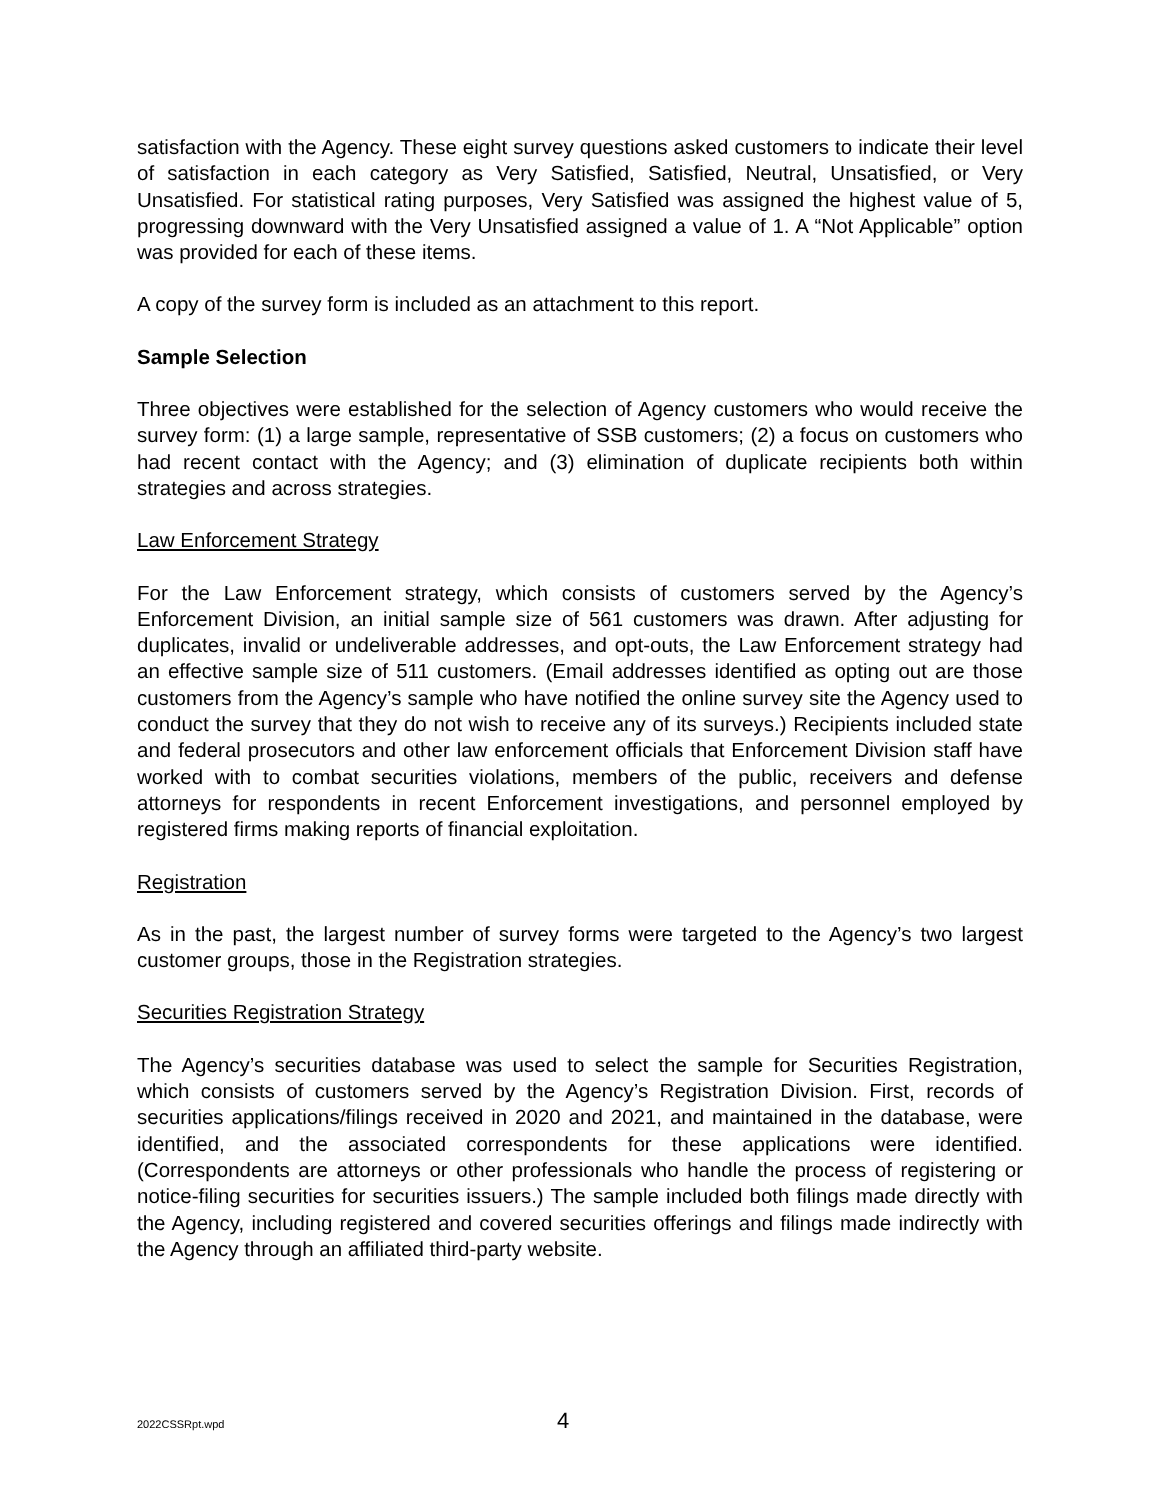satisfaction with the Agency. These eight survey questions asked customers to indicate their level of satisfaction in each category as Very Satisfied, Satisfied, Neutral, Unsatisfied, or Very Unsatisfied. For statistical rating purposes, Very Satisfied was assigned the highest value of 5, progressing downward with the Very Unsatisfied assigned a value of 1. A “Not Applicable” option was provided for each of these items.
A copy of the survey form is included as an attachment to this report.
Sample Selection
Three objectives were established for the selection of Agency customers who would receive the survey form: (1) a large sample, representative of SSB customers; (2) a focus on customers who had recent contact with the Agency; and (3) elimination of duplicate recipients both within strategies and across strategies.
Law Enforcement Strategy
For the Law Enforcement strategy, which consists of customers served by the Agency’s Enforcement Division, an initial sample size of 561 customers was drawn. After adjusting for duplicates, invalid or undeliverable addresses, and opt-outs, the Law Enforcement strategy had an effective sample size of 511 customers. (Email addresses identified as opting out are those customers from the Agency’s sample who have notified the online survey site the Agency used to conduct the survey that they do not wish to receive any of its surveys.) Recipients included state and federal prosecutors and other law enforcement officials that Enforcement Division staff have worked with to combat securities violations, members of the public, receivers and defense attorneys for respondents in recent Enforcement investigations, and personnel employed by registered firms making reports of financial exploitation.
Registration
As in the past, the largest number of survey forms were targeted to the Agency’s two largest customer groups, those in the Registration strategies.
Securities Registration Strategy
The Agency’s securities database was used to select the sample for Securities Registration, which consists of customers served by the Agency’s Registration Division. First, records of securities applications/filings received in 2020 and 2021, and maintained in the database, were identified, and the associated correspondents for these applications were identified. (Correspondents are attorneys or other professionals who handle the process of registering or notice-filing securities for securities issuers.) The sample included both filings made directly with the Agency, including registered and covered securities offerings and filings made indirectly with the Agency through an affiliated third-party website.
2022CSSRpt.wpd 4